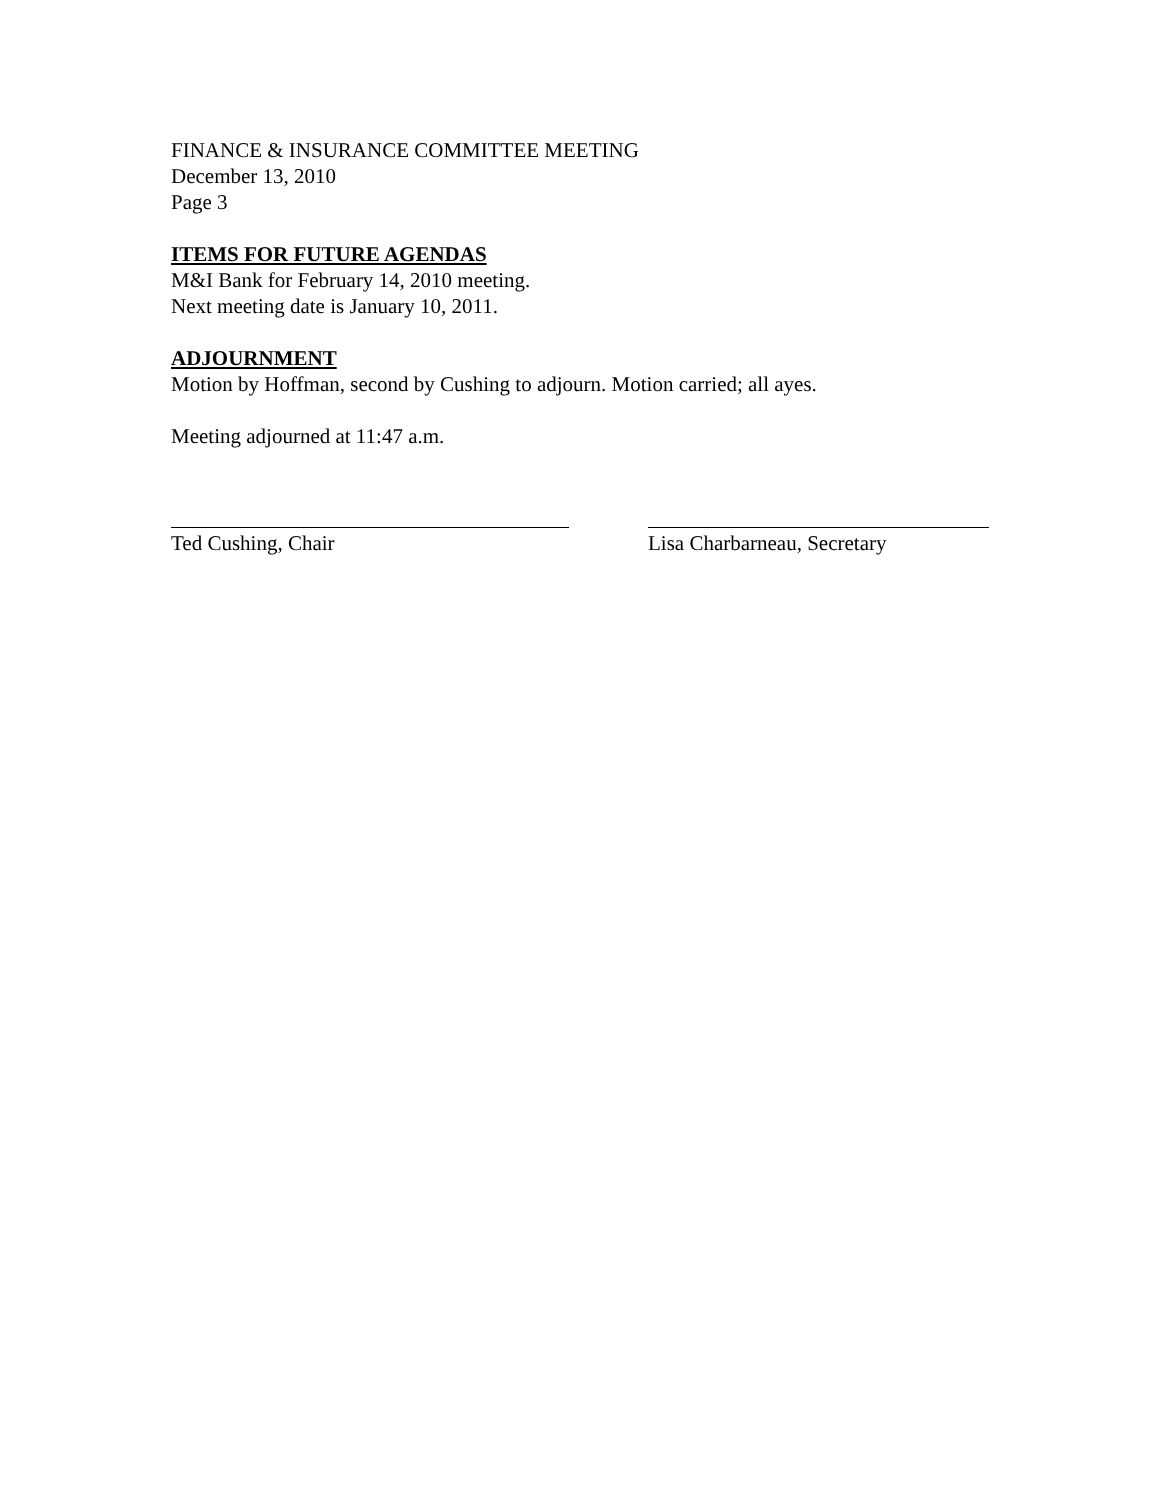FINANCE & INSURANCE COMMITTEE MEETING
December 13, 2010
Page 3
ITEMS FOR FUTURE AGENDAS
M&I Bank for February 14, 2010 meeting.
Next meeting date is January 10, 2011.
ADJOURNMENT
Motion by Hoffman, second by Cushing to adjourn. Motion carried; all ayes.
Meeting adjourned at 11:47 a.m.
Ted Cushing, Chair Lisa Charbarneau, Secretary